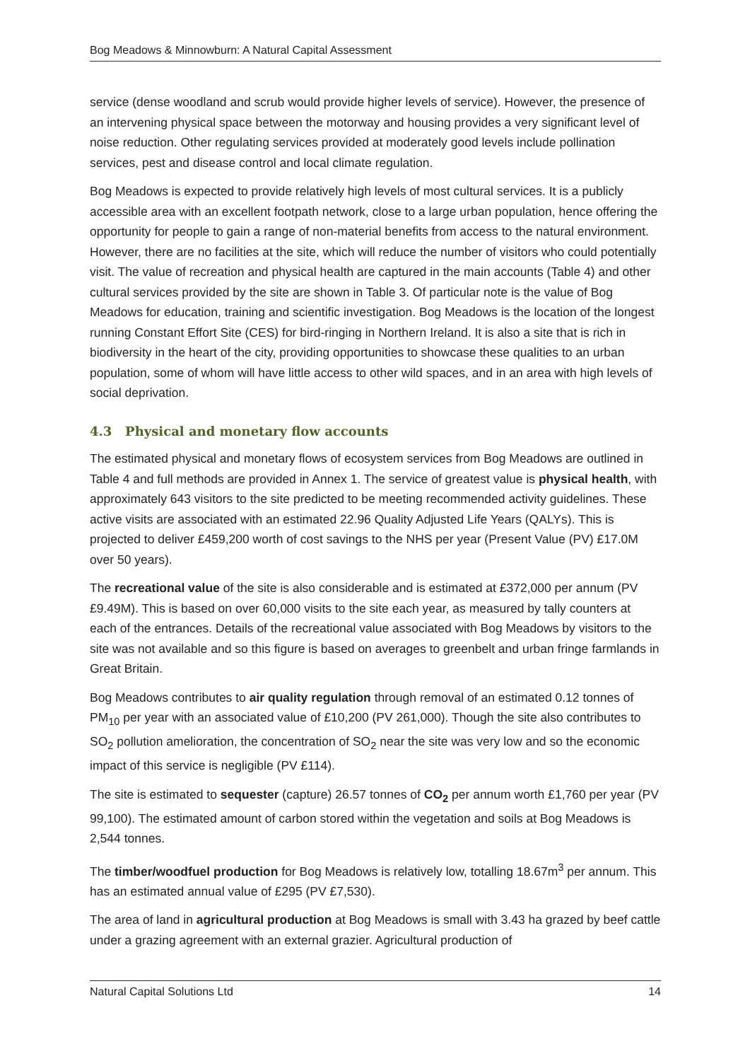Bog Meadows & Minnowburn: A Natural Capital Assessment
service (dense woodland and scrub would provide higher levels of service). However, the presence of an intervening physical space between the motorway and housing provides a very significant level of noise reduction. Other regulating services provided at moderately good levels include pollination services, pest and disease control and local climate regulation.
Bog Meadows is expected to provide relatively high levels of most cultural services. It is a publicly accessible area with an excellent footpath network, close to a large urban population, hence offering the opportunity for people to gain a range of non-material benefits from access to the natural environment. However, there are no facilities at the site, which will reduce the number of visitors who could potentially visit. The value of recreation and physical health are captured in the main accounts (Table 4) and other cultural services provided by the site are shown in Table 3. Of particular note is the value of Bog Meadows for education, training and scientific investigation. Bog Meadows is the location of the longest running Constant Effort Site (CES) for bird-ringing in Northern Ireland. It is also a site that is rich in biodiversity in the heart of the city, providing opportunities to showcase these qualities to an urban population, some of whom will have little access to other wild spaces, and in an area with high levels of social deprivation.
4.3 Physical and monetary flow accounts
The estimated physical and monetary flows of ecosystem services from Bog Meadows are outlined in Table 4 and full methods are provided in Annex 1. The service of greatest value is physical health, with approximately 643 visitors to the site predicted to be meeting recommended activity guidelines. These active visits are associated with an estimated 22.96 Quality Adjusted Life Years (QALYs). This is projected to deliver £459,200 worth of cost savings to the NHS per year (Present Value (PV) £17.0M over 50 years).
The recreational value of the site is also considerable and is estimated at £372,000 per annum (PV £9.49M). This is based on over 60,000 visits to the site each year, as measured by tally counters at each of the entrances. Details of the recreational value associated with Bog Meadows by visitors to the site was not available and so this figure is based on averages to greenbelt and urban fringe farmlands in Great Britain.
Bog Meadows contributes to air quality regulation through removal of an estimated 0.12 tonnes of PM<sub>10</sub> per year with an associated value of £10,200 (PV 261,000). Though the site also contributes to SO<sub>2</sub> pollution amelioration, the concentration of SO<sub>2</sub> near the site was very low and so the economic impact of this service is negligible (PV £114).
The site is estimated to sequester (capture) 26.57 tonnes of CO<sub>2</sub> per annum worth £1,760 per year (PV 99,100). The estimated amount of carbon stored within the vegetation and soils at Bog Meadows is 2,544 tonnes.
The timber/woodfuel production for Bog Meadows is relatively low, totalling 18.67m<sup>3</sup> per annum. This has an estimated annual value of £295 (PV £7,530).
The area of land in agricultural production at Bog Meadows is small with 3.43 ha grazed by beef cattle under a grazing agreement with an external grazier. Agricultural production of
Natural Capital Solutions Ltd 14